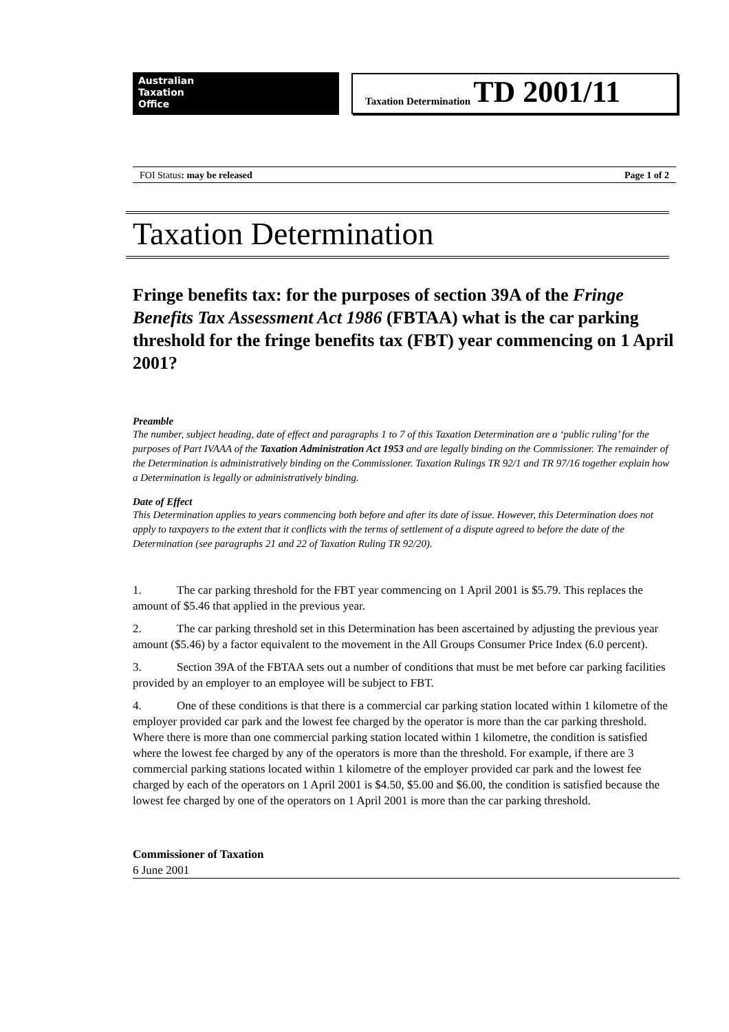Australian
Taxation
Office
Taxation Determination TD 2001/11
FOI Status: may be released Page 1 of 2
Taxation Determination
Fringe benefits tax: for the purposes of section 39A of the Fringe Benefits Tax Assessment Act 1986 (FBTAA) what is the car parking threshold for the fringe benefits tax (FBT) year commencing on 1 April 2001?
Preamble
The number, subject heading, date of effect and paragraphs 1 to 7 of this Taxation Determination are a ‘public ruling’ for the purposes of Part IVAAA of the Taxation Administration Act 1953 and are legally binding on the Commissioner. The remainder of the Determination is administratively binding on the Commissioner. Taxation Rulings TR 92/1 and TR 97/16 together explain how a Determination is legally or administratively binding.
Date of Effect
This Determination applies to years commencing both before and after its date of issue. However, this Determination does not apply to taxpayers to the extent that it conflicts with the terms of settlement of a dispute agreed to before the date of the Determination (see paragraphs 21 and 22 of Taxation Ruling TR 92/20).
1. The car parking threshold for the FBT year commencing on 1 April 2001 is $5.79. This replaces the amount of $5.46 that applied in the previous year.
2. The car parking threshold set in this Determination has been ascertained by adjusting the previous year amount ($5.46) by a factor equivalent to the movement in the All Groups Consumer Price Index (6.0 percent).
3. Section 39A of the FBTAA sets out a number of conditions that must be met before car parking facilities provided by an employer to an employee will be subject to FBT.
4. One of these conditions is that there is a commercial car parking station located within 1 kilometre of the employer provided car park and the lowest fee charged by the operator is more than the car parking threshold. Where there is more than one commercial parking station located within 1 kilometre, the condition is satisfied where the lowest fee charged by any of the operators is more than the threshold. For example, if there are 3 commercial parking stations located within 1 kilometre of the employer provided car park and the lowest fee charged by each of the operators on 1 April 2001 is $4.50, $5.00 and $6.00, the condition is satisfied because the lowest fee charged by one of the operators on 1 April 2001 is more than the car parking threshold.
Commissioner of Taxation
6 June 2001